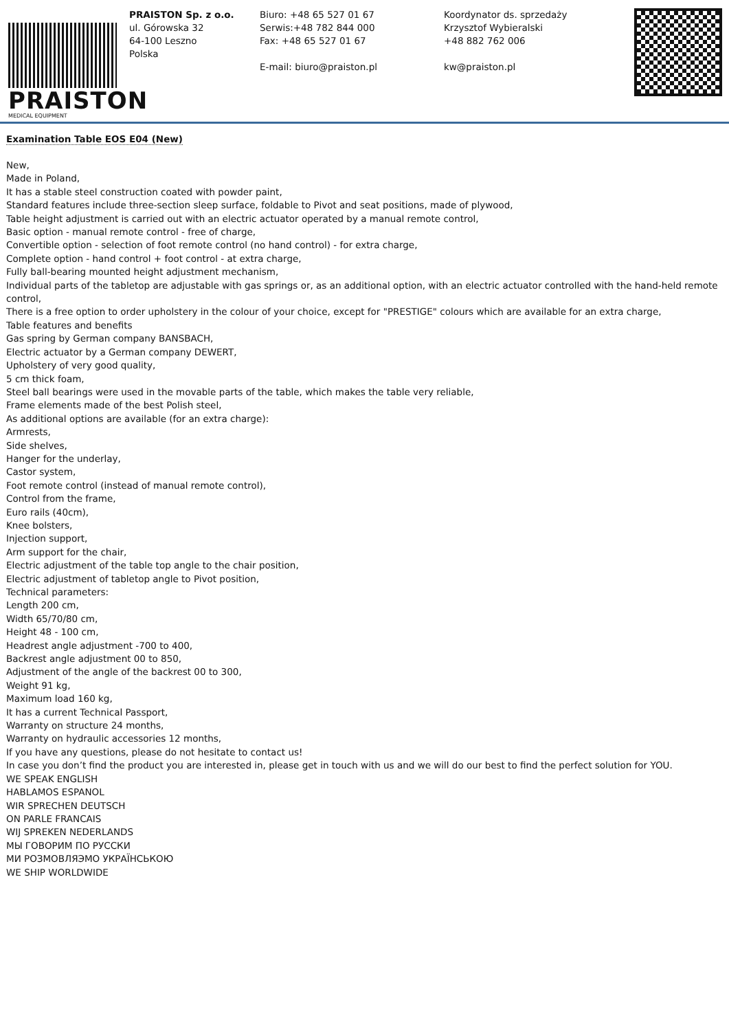PRAISTON
MEDICAL EQUIPMENT
PRAISTON Sp. z o.o.
ul. Górowska 32
64-100 Leszno
Polska
Biuro: +48 65 527 01 67
Serwis:+48 782 844 000
Fax: +48 65 527 01 67
E-mail: biuro@praiston.pl
Koordynator ds. sprzedaży
Krzysztof Wybieralski
+48 882 762 006
kw@praiston.pl
Examination Table EOS E04 (New)
New,
Made in Poland,
It has a stable steel construction coated with powder paint,
Standard features include three-section sleep surface, foldable to Pivot and seat positions, made of plywood,
Table height adjustment is carried out with an electric actuator operated by a manual remote control,
Basic option - manual remote control - free of charge,
Convertible option - selection of foot remote control (no hand control) - for extra charge,
Complete option - hand control + foot control - at extra charge,
Fully ball-bearing mounted height adjustment mechanism,
Individual parts of the tabletop are adjustable with gas springs or, as an additional option, with an electric actuator controlled with the hand-held remote control,
There is a free option to order upholstery in the colour of your choice, except for "PRESTIGE" colours which are available for an extra charge,
Table features and benefits
Gas spring by German company BANSBACH,
Electric actuator by a German company DEWERT,
Upholstery of very good quality,
5 cm thick foam,
Steel ball bearings were used in the movable parts of the table, which makes the table very reliable,
Frame elements made of the best Polish steel,
As additional options are available (for an extra charge):
Armrests,
Side shelves,
Hanger for the underlay,
Castor system,
Foot remote control (instead of manual remote control),
Control from the frame,
Euro rails (40cm),
Knee bolsters,
Injection support,
Arm support for the chair,
Electric adjustment of the table top angle to the chair position,
Electric adjustment of tabletop angle to Pivot position,
Technical parameters:
Length 200 cm,
Width 65/70/80 cm,
Height 48 - 100 cm,
Headrest angle adjustment -700 to 400,
Backrest angle adjustment 00 to 850,
Adjustment of the angle of the backrest 00 to 300,
Weight 91 kg,
Maximum load 160 kg,
It has a current Technical Passport,
Warranty on structure 24 months,
Warranty on hydraulic accessories 12 months,
If you have any questions, please do not hesitate to contact us!
In case you don’t find the product you are interested in, please get in touch with us and we will do our best to find the perfect solution for YOU.
WE SPEAK ENGLISH
HABLAMOS ESPANOL
WIR SPRECHEN DEUTSCH
ON PARLE FRANCAIS
WIJ SPREKEN NEDERLANDS
МЫ ГОВОРИМ ПО РУССКИ
МИ РОЗМОВЛЯЭМО УКРАЇНСЬКОЮ
WE SHIP WORLDWIDE